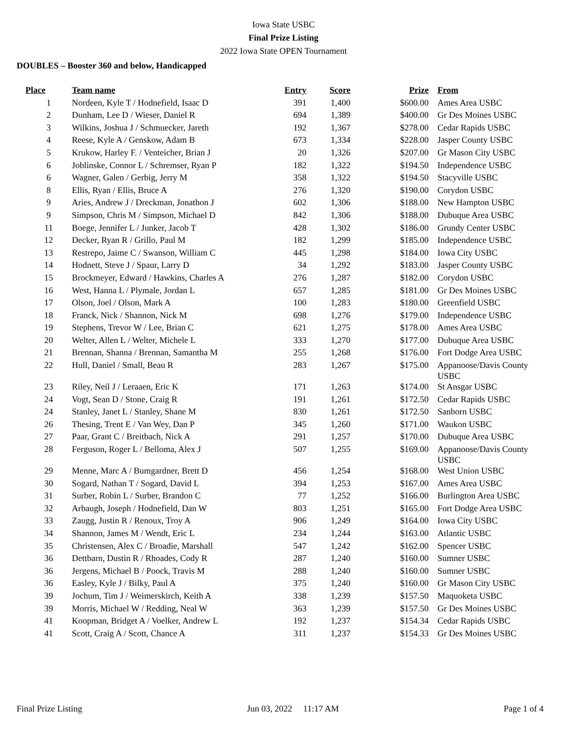Iowa State USBC
Final Prize Listing
2022 Iowa State OPEN Tournament
DOUBLES – Booster 360 and below, Handicapped
| Place | Team name | Entry | Score | Prize | From |
| --- | --- | --- | --- | --- | --- |
| 1 | Nordeen, Kyle T / Hodnefield, Isaac D | 391 | 1,400 | $600.00 | Ames Area USBC |
| 2 | Dunham, Lee D / Wieser, Daniel R | 694 | 1,389 | $400.00 | Gr Des Moines USBC |
| 3 | Wilkins, Joshua J / Schmuecker, Jareth | 192 | 1,367 | $278.00 | Cedar Rapids USBC |
| 4 | Reese, Kyle A / Genskow, Adam B | 673 | 1,334 | $228.00 | Jasper County USBC |
| 5 | Krukow, Harley F. / Venteicher, Brian J | 20 | 1,326 | $207.00 | Gr Mason City USBC |
| 6 | Joblinske, Connor L / Schremser, Ryan P | 182 | 1,322 | $194.50 | Independence USBC |
| 6 | Wagner, Galen / Gerbig, Jerry M | 358 | 1,322 | $194.50 | Stacyville USBC |
| 8 | Ellis, Ryan / Ellis, Bruce A | 276 | 1,320 | $190.00 | Corydon USBC |
| 9 | Aries, Andrew J / Dreckman, Jonathon J | 602 | 1,306 | $188.00 | New Hampton USBC |
| 9 | Simpson, Chris M / Simpson, Michael D | 842 | 1,306 | $188.00 | Dubuque Area USBC |
| 11 | Boege, Jennifer L / Junker, Jacob T | 428 | 1,302 | $186.00 | Grundy Center USBC |
| 12 | Decker, Ryan R / Grillo, Paul M | 182 | 1,299 | $185.00 | Independence USBC |
| 13 | Restrepo, Jaime C / Swanson, William C | 445 | 1,298 | $184.00 | Iowa City USBC |
| 14 | Hodnett, Steve J / Spaur, Larry D | 34 | 1,292 | $183.00 | Jasper County USBC |
| 15 | Brockmeyer, Edward / Hawkins, Charles A | 276 | 1,287 | $182.00 | Corydon USBC |
| 16 | West, Hanna L / Plymale, Jordan L | 657 | 1,285 | $181.00 | Gr Des Moines USBC |
| 17 | Olson, Joel / Olson, Mark A | 100 | 1,283 | $180.00 | Greenfield USBC |
| 18 | Franck, Nick / Shannon, Nick M | 698 | 1,276 | $179.00 | Independence USBC |
| 19 | Stephens, Trevor W / Lee, Brian C | 621 | 1,275 | $178.00 | Ames Area USBC |
| 20 | Welter, Allen L / Welter, Michele L | 333 | 1,270 | $177.00 | Dubuque Area USBC |
| 21 | Brennan, Shanna / Brennan, Samantha M | 255 | 1,268 | $176.00 | Fort Dodge Area USBC |
| 22 | Hull, Daniel / Small, Beau R | 283 | 1,267 | $175.00 | Appanoose/Davis County USBC |
| 23 | Riley, Neil J / Leraaen, Eric K | 171 | 1,263 | $174.00 | St Ansgar USBC |
| 24 | Vogt, Sean D / Stone, Craig R | 191 | 1,261 | $172.50 | Cedar Rapids USBC |
| 24 | Stanley, Janet L / Stanley, Shane M | 830 | 1,261 | $172.50 | Sanborn USBC |
| 26 | Thesing, Trent E / Van Wey, Dan P | 345 | 1,260 | $171.00 | Waukon USBC |
| 27 | Paar, Grant C / Breitbach, Nick A | 291 | 1,257 | $170.00 | Dubuque Area USBC |
| 28 | Ferguson, Roger L / Belloma, Alex J | 507 | 1,255 | $169.00 | Appanoose/Davis County USBC |
| 29 | Menne, Marc A / Bumgardner, Brett D | 456 | 1,254 | $168.00 | West Union USBC |
| 30 | Sogard, Nathan T / Sogard, David L | 394 | 1,253 | $167.00 | Ames Area USBC |
| 31 | Surber, Robin L / Surber, Brandon C | 77 | 1,252 | $166.00 | Burlington Area USBC |
| 32 | Arbaugh, Joseph / Hodnefield, Dan W | 803 | 1,251 | $165.00 | Fort Dodge Area USBC |
| 33 | Zaugg, Justin R / Renoux, Troy A | 906 | 1,249 | $164.00 | Iowa City USBC |
| 34 | Shannon, James M / Wendt, Eric L | 234 | 1,244 | $163.00 | Atlantic USBC |
| 35 | Christensen, Alex C / Broadie, Marshall | 547 | 1,242 | $162.00 | Spencer USBC |
| 36 | Dettbarn, Dustin R / Rhoades, Cody R | 287 | 1,240 | $160.00 | Sumner USBC |
| 36 | Jergens, Michael B / Poock, Travis M | 288 | 1,240 | $160.00 | Sumner USBC |
| 36 | Easley, Kyle J / Bilky, Paul A | 375 | 1,240 | $160.00 | Gr Mason City USBC |
| 39 | Jochum, Tim J / Weimerskirch, Keith A | 338 | 1,239 | $157.50 | Maquoketa USBC |
| 39 | Morris, Michael W / Redding, Neal W | 363 | 1,239 | $157.50 | Gr Des Moines USBC |
| 41 | Koopman, Bridget A / Voelker, Andrew L | 192 | 1,237 | $154.34 | Cedar Rapids USBC |
| 41 | Scott, Craig A / Scott, Chance A | 311 | 1,237 | $154.33 | Gr Des Moines USBC |
Final Prize Listing Jun 03, 2022 11:17 AM Page 1 of 4